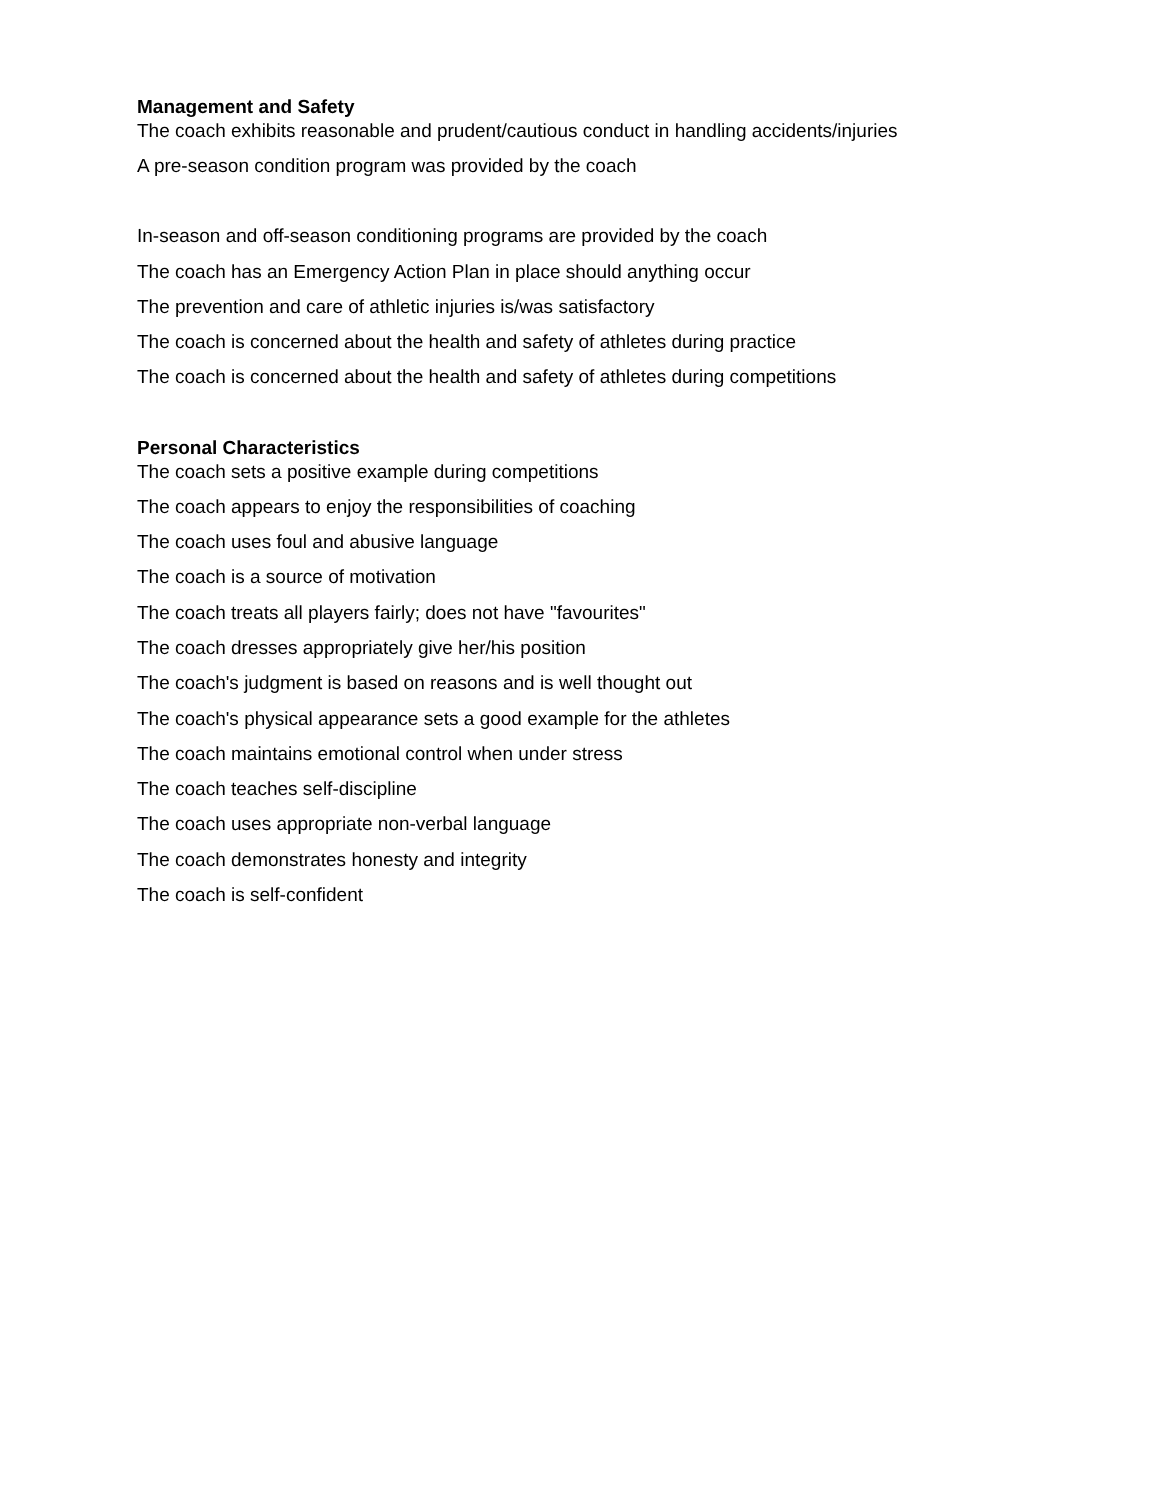Management and Safety
The coach exhibits reasonable and prudent/cautious conduct in handling accidents/injuries
A pre-season condition program was provided by the coach
In-season and off-season conditioning programs are provided by the coach
The coach has an Emergency Action Plan in place should anything occur
The prevention and care of athletic injuries is/was satisfactory
The coach is concerned about the health and safety of athletes during practice
The coach is concerned about the health and safety of athletes during competitions
Personal Characteristics
The coach sets a positive example during competitions
The coach appears to enjoy the responsibilities of coaching
The coach uses foul and abusive language
The coach is a source of motivation
The coach treats all players fairly; does not have "favourites"
The coach dresses appropriately give her/his position
The coach's judgment is based on reasons and is well thought out
The coach's physical appearance sets a good example for the athletes
The coach maintains emotional control when under stress
The coach teaches self-discipline
The coach uses appropriate non-verbal language
The coach demonstrates honesty and integrity
The coach is self-confident